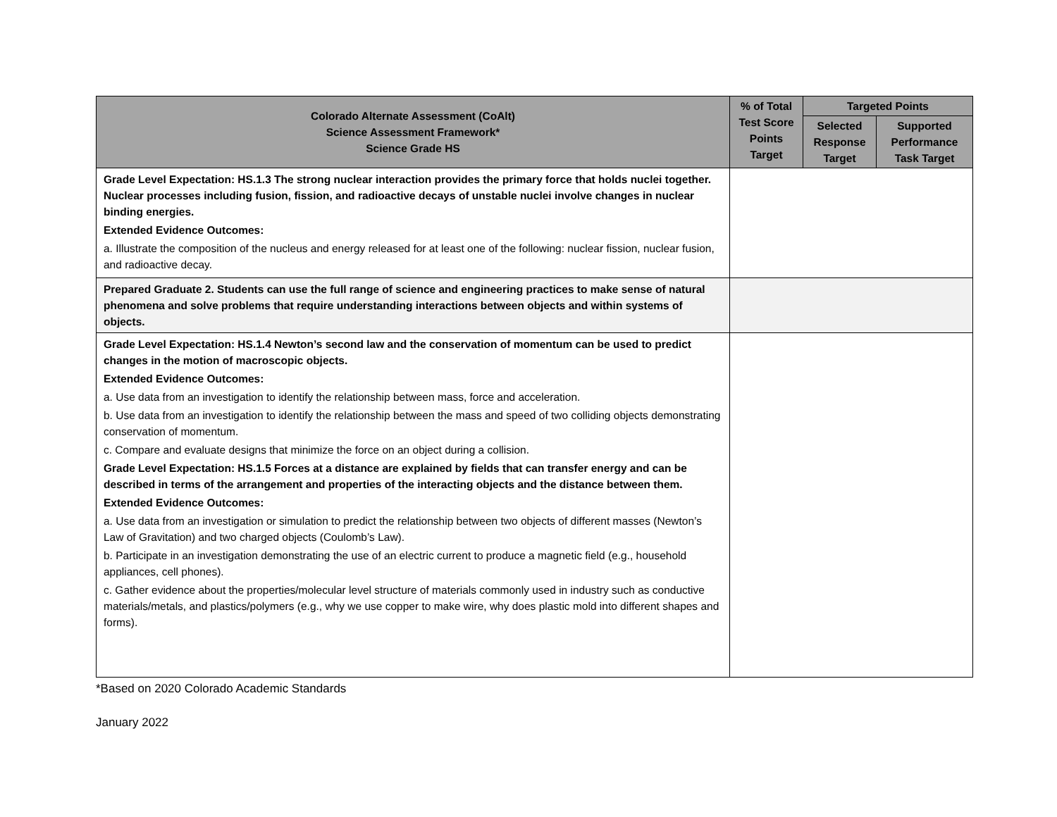| Colorado Alternate Assessment (CoAlt) Science Assessment Framework* Science Grade HS | % of Total Test Score Points Target | Targeted Points | |
| --- | --- | --- | --- |
| | | Selected Response Target | Supported Performance Task Target |
| Grade Level Expectation: HS.1.3 The strong nuclear interaction provides the primary force that holds nuclei together. Nuclear processes including fusion, fission, and radioactive decays of unstable nuclei involve changes in nuclear binding energies. Extended Evidence Outcomes: a. Illustrate the composition of the nucleus and energy released for at least one of the following: nuclear fission, nuclear fusion, and radioactive decay. | | | |
| Prepared Graduate 2. Students can use the full range of science and engineering practices to make sense of natural phenomena and solve problems that require understanding interactions between objects and within systems of objects. | | | |
| Grade Level Expectation: HS.1.4 Newton’s second law and the conservation of momentum can be used to predict changes in the motion of macroscopic objects. Extended Evidence Outcomes: a. Use data from an investigation to identify the relationship between mass, force and acceleration. b. Use data from an investigation to identify the relationship between the mass and speed of two colliding objects demonstrating conservation of momentum. c. Compare and evaluate designs that minimize the force on an object during a collision. Grade Level Expectation: HS.1.5 Forces at a distance are explained by fields that can transfer energy and can be described in terms of the arrangement and properties of the interacting objects and the distance between them. Extended Evidence Outcomes: a. Use data from an investigation or simulation to predict the relationship between two objects of different masses (Newton’s Law of Gravitation) and two charged objects (Coulomb’s Law). b. Participate in an investigation demonstrating the use of an electric current to produce a magnetic field (e.g., household appliances, cell phones). c. Gather evidence about the properties/molecular level structure of materials commonly used in industry such as conductive materials/metals, and plastics/polymers (e.g., why we use copper to make wire, why does plastic mold into different shapes and forms). | | | |
*Based on 2020 Colorado Academic Standards
January 2022